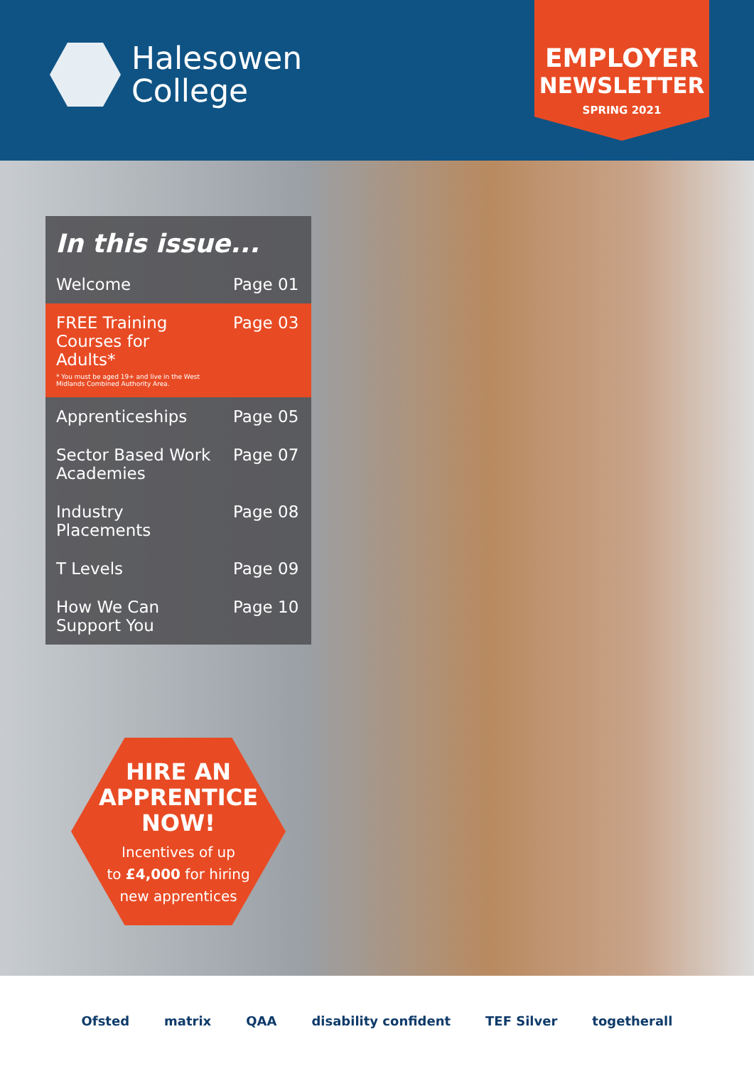Halesowen
College
EMPLOYER
NEWSLETTER
SPRING 2021
In this issue...
| Welcome | Page 01 |
| FREE Training Courses for Adults* * You must be aged 19+ and live in the West Midlands Combined Authority Area. | Page 03 |
| Apprenticeships | Page 05 |
| Sector Based Work Academies | Page 07 |
| Industry Placements | Page 08 |
| T Levels | Page 09 |
| How We Can Support You | Page 10 |
HIRE AN APPRENTICE NOW!
Incentives of up
to £4,000 for hiring
new apprentices
Ofsted matrix QAA disability confident TEF Silver togetherall